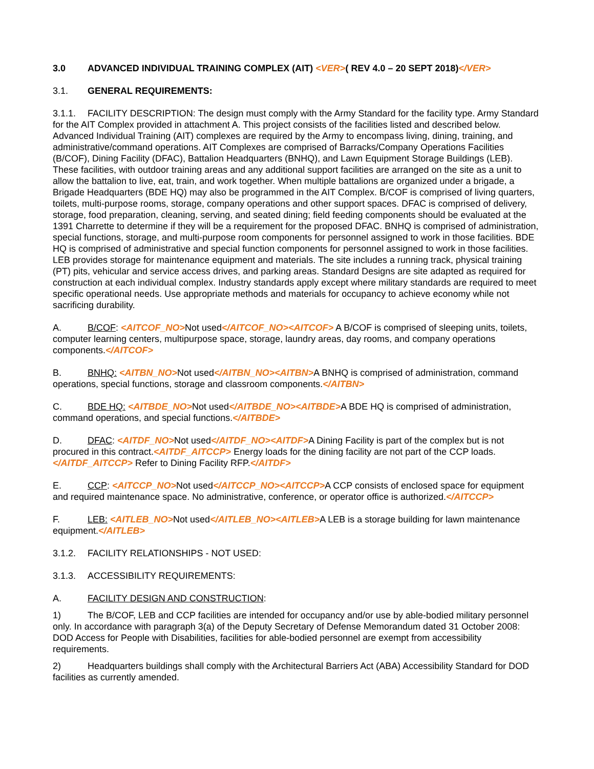3.0 ADVANCED INDIVIDUAL TRAINING COMPLEX (AIT) <VER>( REV 4.0 – 20 SEPT 2018)</VER>
3.1. GENERAL REQUIREMENTS:
3.1.1. FACILITY DESCRIPTION: The design must comply with the Army Standard for the facility type. Army Standard for the AIT Complex provided in attachment A. This project consists of the facilities listed and described below. Advanced Individual Training (AIT) complexes are required by the Army to encompass living, dining, training, and administrative/command operations. AIT Complexes are comprised of Barracks/Company Operations Facilities (B/COF), Dining Facility (DFAC), Battalion Headquarters (BNHQ), and Lawn Equipment Storage Buildings (LEB). These facilities, with outdoor training areas and any additional support facilities are arranged on the site as a unit to allow the battalion to live, eat, train, and work together. When multiple battalions are organized under a brigade, a Brigade Headquarters (BDE HQ) may also be programmed in the AIT Complex. B/COF is comprised of living quarters, toilets, multi-purpose rooms, storage, company operations and other support spaces. DFAC is comprised of delivery, storage, food preparation, cleaning, serving, and seated dining; field feeding components should be evaluated at the 1391 Charrette to determine if they will be a requirement for the proposed DFAC. BNHQ is comprised of administration, special functions, storage, and multi-purpose room components for personnel assigned to work in those facilities. BDE HQ is comprised of administrative and special function components for personnel assigned to work in those facilities. LEB provides storage for maintenance equipment and materials. The site includes a running track, physical training (PT) pits, vehicular and service access drives, and parking areas. Standard Designs are site adapted as required for construction at each individual complex. Industry standards apply except where military standards are required to meet specific operational needs. Use appropriate methods and materials for occupancy to achieve economy while not sacrificing durability.
A. B/COF: <AITCOF_NO>Not used</AITCOF_NO><AITCOF> A B/COF is comprised of sleeping units, toilets, computer learning centers, multipurpose space, storage, laundry areas, day rooms, and company operations components.</AITCOF>
B. BNHQ: <AITBN_NO>Not used</AITBN_NO><AITBN>A BNHQ is comprised of administration, command operations, special functions, storage and classroom components.</AITBN>
C. BDE HQ: <AITBDE_NO>Not used</AITBDE_NO><AITBDE>A BDE HQ is comprised of administration, command operations, and special functions.</AITBDE>
D. DFAC: <AITDF_NO>Not used</AITDF_NO><AITDF>A Dining Facility is part of the complex but is not procured in this contract.<AITDF_AITCCP> Energy loads for the dining facility are not part of the CCP loads.</AITDF_AITCCP> Refer to Dining Facility RFP.</AITDF>
E. CCP: <AITCCP_NO>Not used</AITCCP_NO><AITCCP>A CCP consists of enclosed space for equipment and required maintenance space. No administrative, conference, or operator office is authorized.</AITCCP>
F. LEB: <AITLEB_NO>Not used</AITLEB_NO><AITLEB>A LEB is a storage building for lawn maintenance equipment.</AITLEB>
3.1.2. FACILITY RELATIONSHIPS - NOT USED:
3.1.3. ACCESSIBILITY REQUIREMENTS:
A. FACILITY DESIGN AND CONSTRUCTION:
1) The B/COF, LEB and CCP facilities are intended for occupancy and/or use by able-bodied military personnel only. In accordance with paragraph 3(a) of the Deputy Secretary of Defense Memorandum dated 31 October 2008: DOD Access for People with Disabilities, facilities for able-bodied personnel are exempt from accessibility requirements.
2) Headquarters buildings shall comply with the Architectural Barriers Act (ABA) Accessibility Standard for DOD facilities as currently amended.